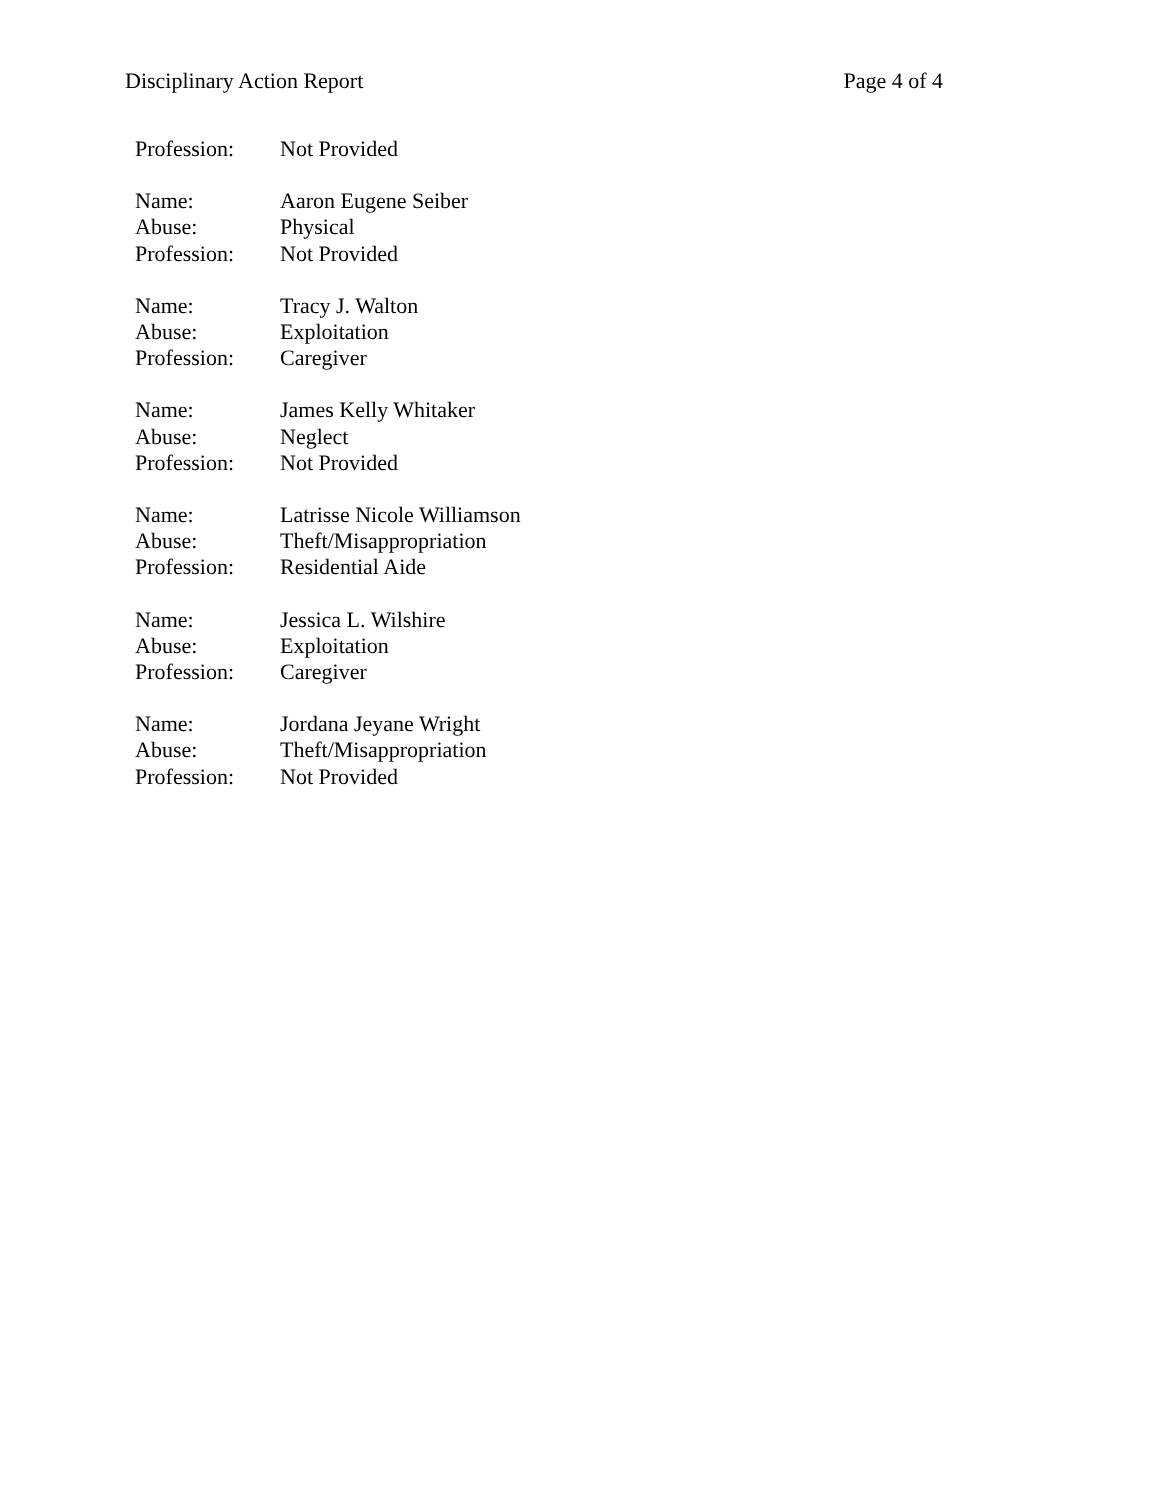Disciplinary Action Report Page 4 of 4
Profession: Not Provided
Name: Aaron Eugene Seiber
Abuse: Physical
Profession: Not Provided
Name: Tracy J. Walton
Abuse: Exploitation
Profession: Caregiver
Name: James Kelly Whitaker
Abuse: Neglect
Profession: Not Provided
Name: Latrisse Nicole Williamson
Abuse: Theft/Misappropriation
Profession: Residential Aide
Name: Jessica L. Wilshire
Abuse: Exploitation
Profession: Caregiver
Name: Jordana Jeyane Wright
Abuse: Theft/Misappropriation
Profession: Not Provided